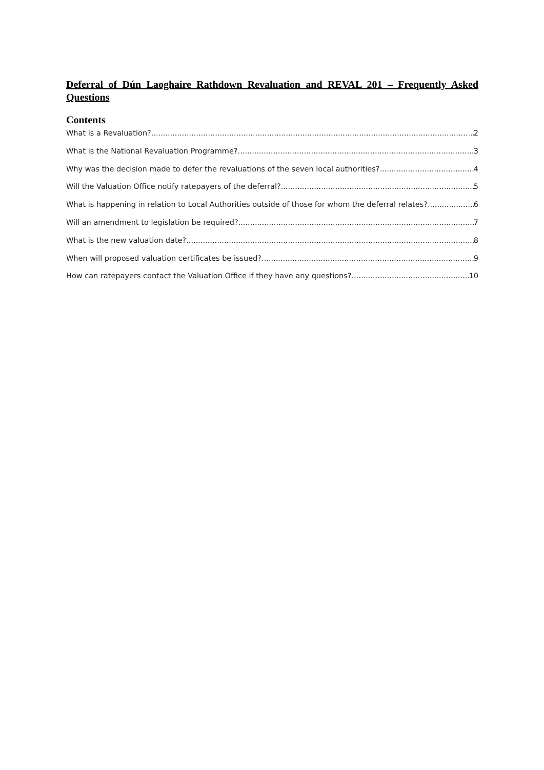Deferral of Dún Laoghaire Rathdown Revaluation and REVAL 201 – Frequently Asked Questions
Contents
What is a Revaluation? 2
What is the National Revaluation Programme? 3
Why was the decision made to defer the revaluations of the seven local authorities? 4
Will the Valuation Office notify ratepayers of the deferral? 5
What is happening in relation to Local Authorities outside of those for whom the deferral relates? 6
Will an amendment to legislation be required? 7
What is the new valuation date? 8
When will proposed valuation certificates be issued? 9
How can ratepayers contact the Valuation Office if they have any questions? 10